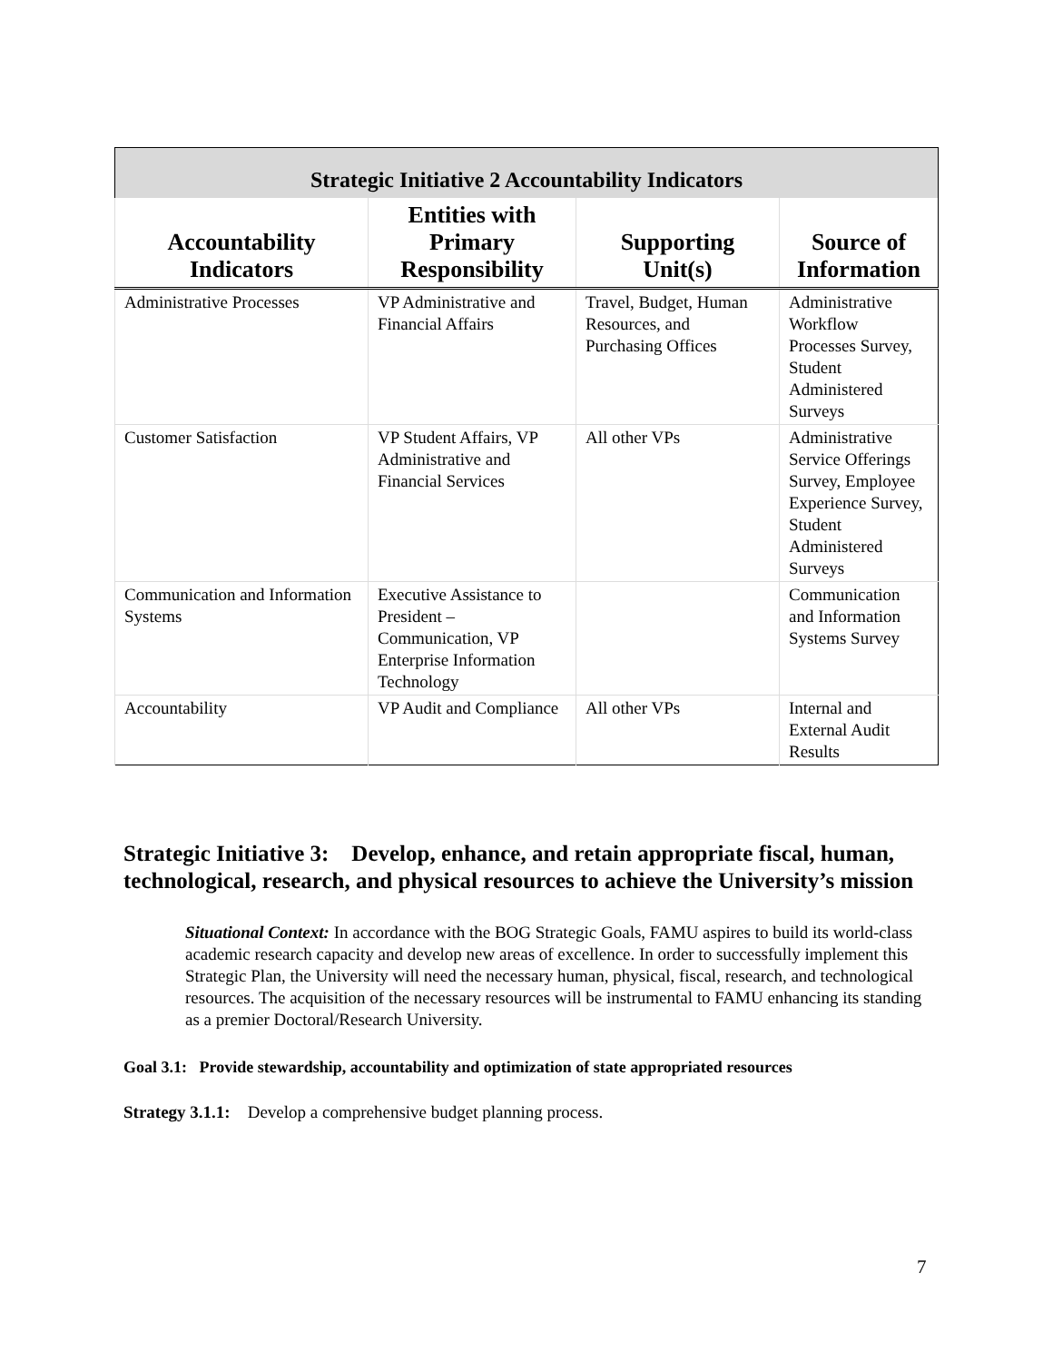| Strategic Initiative 2 Accountability Indicators | | | |
| --- | --- | --- | --- |
| Accountability Indicators | Entities with Primary Responsibility | Supporting Unit(s) | Source of Information |
| Administrative Processes | VP Administrative and Financial Affairs | Travel, Budget, Human Resources, and Purchasing Offices | Administrative Workflow Processes Survey, Student Administered Surveys |
| Customer Satisfaction | VP Student Affairs, VP Administrative and Financial Services | All other VPs | Administrative Service Offerings Survey, Employee Experience Survey, Student Administered Surveys |
| Communication and Information Systems | Executive Assistance to President – Communication, VP Enterprise Information Technology | | Communication and Information Systems Survey |
| Accountability | VP Audit and Compliance | All other VPs | Internal and External Audit Results |
Strategic Initiative 3: Develop, enhance, and retain appropriate fiscal, human, technological, research, and physical resources to achieve the University’s mission
Situational Context: In accordance with the BOG Strategic Goals, FAMU aspires to build its world-class academic research capacity and develop new areas of excellence. In order to successfully implement this Strategic Plan, the University will need the necessary human, physical, fiscal, research, and technological resources. The acquisition of the necessary resources will be instrumental to FAMU enhancing its standing as a premier Doctoral/Research University.
Goal 3.1: Provide stewardship, accountability and optimization of state appropriated resources
Strategy 3.1.1: Develop a comprehensive budget planning process.
7